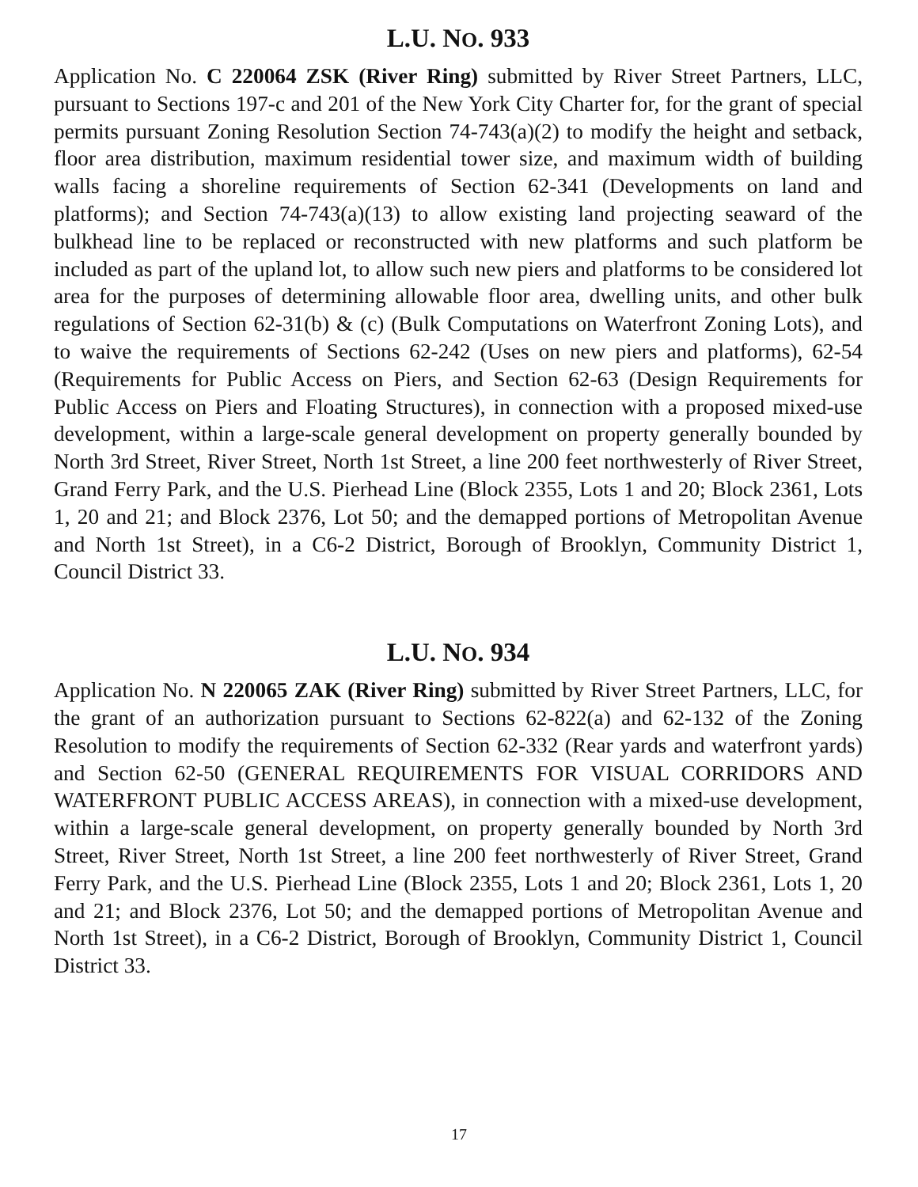L.U. NO. 933
Application No. C 220064 ZSK (River Ring) submitted by River Street Partners, LLC, pursuant to Sections 197-c and 201 of the New York City Charter for, for the grant of special permits pursuant Zoning Resolution Section 74-743(a)(2) to modify the height and setback, floor area distribution, maximum residential tower size, and maximum width of building walls facing a shoreline requirements of Section 62-341 (Developments on land and platforms); and Section 74-743(a)(13) to allow existing land projecting seaward of the bulkhead line to be replaced or reconstructed with new platforms and such platform be included as part of the upland lot, to allow such new piers and platforms to be considered lot area for the purposes of determining allowable floor area, dwelling units, and other bulk regulations of Section 62-31(b) & (c) (Bulk Computations on Waterfront Zoning Lots), and to waive the requirements of Sections 62-242 (Uses on new piers and platforms), 62-54 (Requirements for Public Access on Piers, and Section 62-63 (Design Requirements for Public Access on Piers and Floating Structures), in connection with a proposed mixed-use development, within a large-scale general development on property generally bounded by North 3rd Street, River Street, North 1st Street, a line 200 feet northwesterly of River Street, Grand Ferry Park, and the U.S. Pierhead Line (Block 2355, Lots 1 and 20; Block 2361, Lots 1, 20 and 21; and Block 2376, Lot 50; and the demapped portions of Metropolitan Avenue and North 1st Street), in a C6-2 District, Borough of Brooklyn, Community District 1, Council District 33.
L.U. NO. 934
Application No. N 220065 ZAK (River Ring) submitted by River Street Partners, LLC, for the grant of an authorization pursuant to Sections 62-822(a) and 62-132 of the Zoning Resolution to modify the requirements of Section 62-332 (Rear yards and waterfront yards) and Section 62-50 (GENERAL REQUIREMENTS FOR VISUAL CORRIDORS AND WATERFRONT PUBLIC ACCESS AREAS), in connection with a mixed-use development, within a large-scale general development, on property generally bounded by North 3rd Street, River Street, North 1st Street, a line 200 feet northwesterly of River Street, Grand Ferry Park, and the U.S. Pierhead Line (Block 2355, Lots 1 and 20; Block 2361, Lots 1, 20 and 21; and Block 2376, Lot 50; and the demapped portions of Metropolitan Avenue and North 1st Street), in a C6-2 District, Borough of Brooklyn, Community District 1, Council District 33.
17